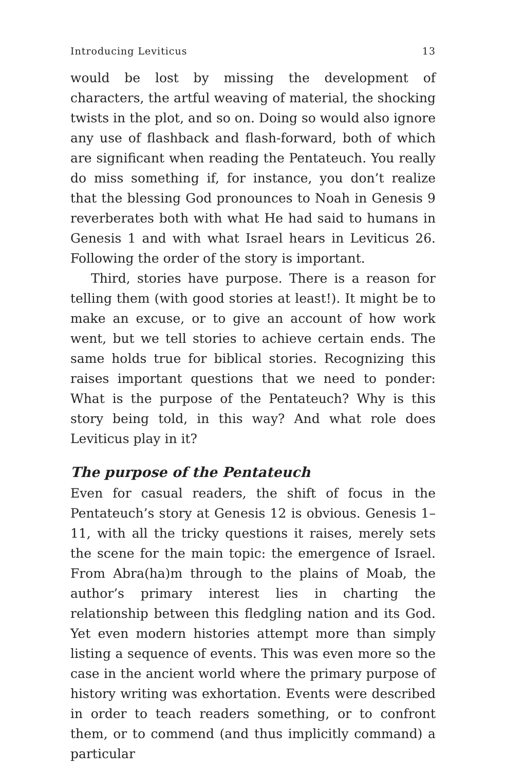Introducing Leviticus 13
would be lost by missing the development of characters, the artful weaving of material, the shocking twists in the plot, and so on. Doing so would also ignore any use of flashback and flash-forward, both of which are significant when reading the Pentateuch. You really do miss something if, for instance, you don’t realize that the blessing God pronounces to Noah in Genesis 9 reverberates both with what He had said to humans in Genesis 1 and with what Israel hears in Leviticus 26. Following the order of the story is important.
Third, stories have purpose. There is a reason for telling them (with good stories at least!). It might be to make an excuse, or to give an account of how work went, but we tell stories to achieve certain ends. The same holds true for biblical stories. Recognizing this raises important questions that we need to ponder: What is the purpose of the Pentateuch? Why is this story being told, in this way? And what role does Leviticus play in it?
The purpose of the Pentateuch
Even for casual readers, the shift of focus in the Pentateuch’s story at Genesis 12 is obvious. Genesis 1–11, with all the tricky questions it raises, merely sets the scene for the main topic: the emergence of Israel. From Abra(ha)m through to the plains of Moab, the author’s primary interest lies in charting the relationship between this fledgling nation and its God. Yet even modern histories attempt more than simply listing a sequence of events. This was even more so the case in the ancient world where the primary purpose of history writing was exhortation. Events were described in order to teach readers something, or to confront them, or to commend (and thus implicitly command) a particular